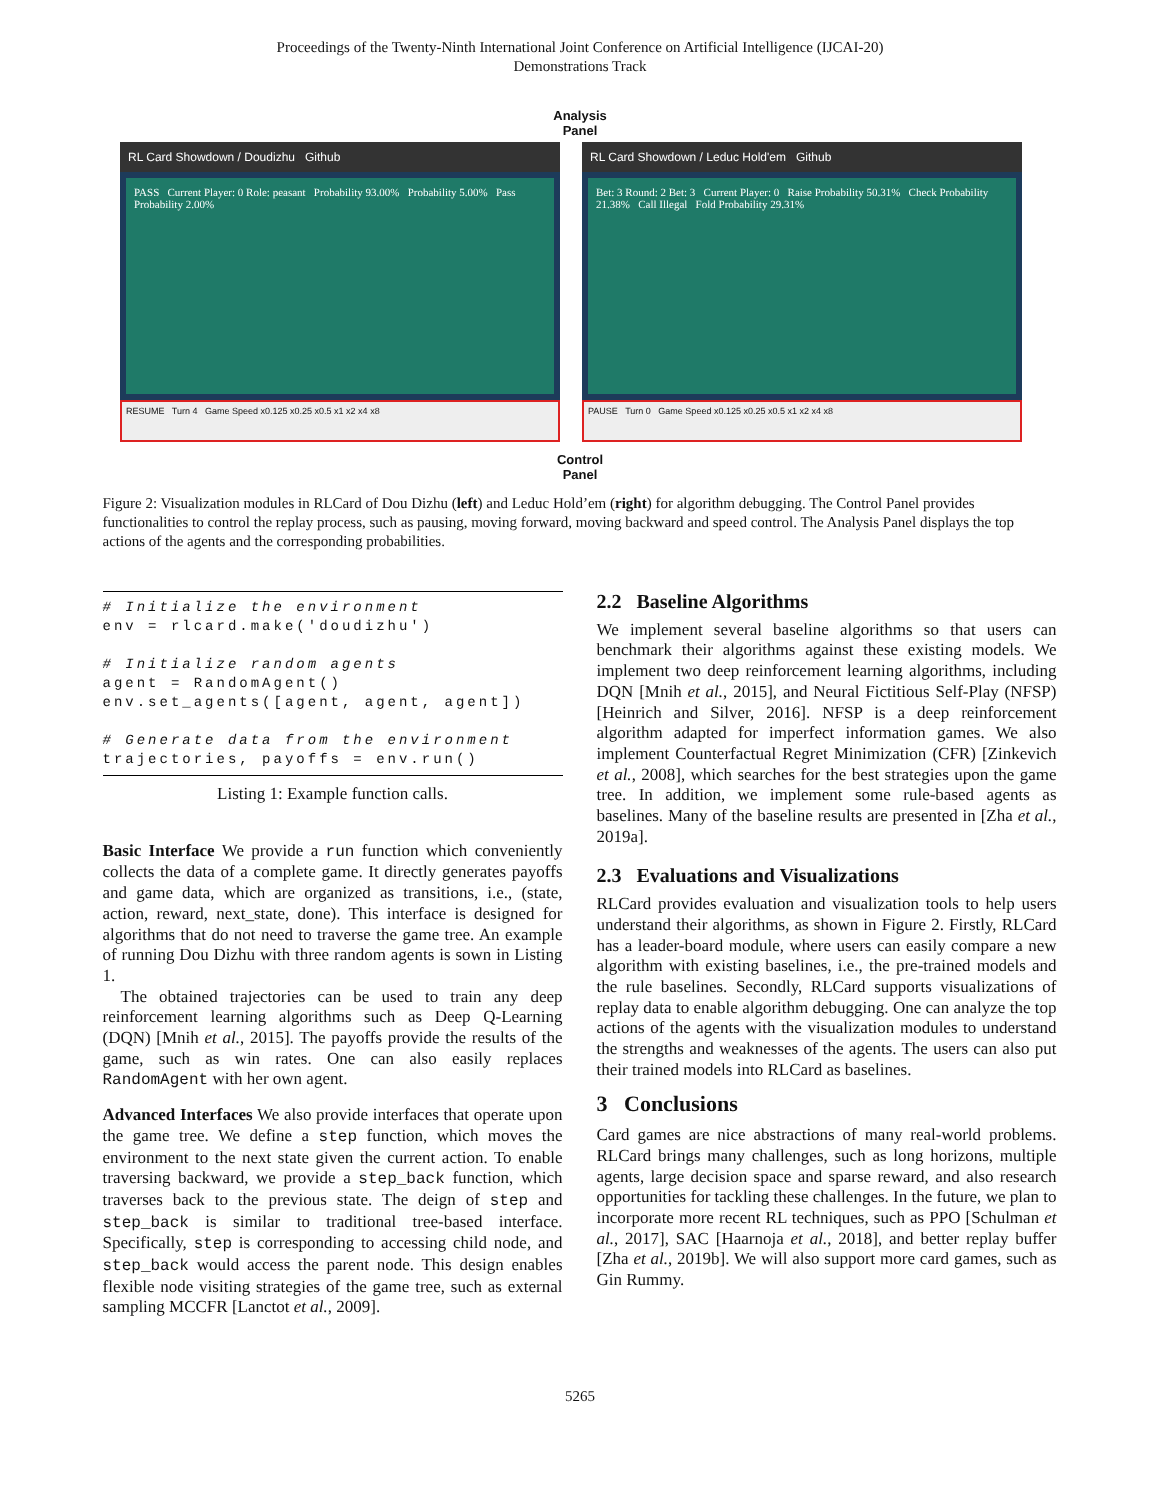Proceedings of the Twenty-Ninth International Joint Conference on Artificial Intelligence (IJCAI-20)
Demonstrations Track
Analysis
Panel
RL Card Showdown / Doudizhu Github
PASS Current Player: 0 Role: peasant Probability 93.00% Probability 5.00% Pass Probability 2.00%
RESUME Turn 4 Game Speed x0.125 x0.25 x0.5 x1 x2 x4 x8
RL Card Showdown / Leduc Hold'em Github
Bet: 3 Round: 2 Bet: 3 Current Player: 0 Raise Probability 50.31% Check Probability 21.38% Call Illegal Fold Probability 29.31%
PAUSE Turn 0 Game Speed x0.125 x0.25 x0.5 x1 x2 x4 x8
Control
Panel
Figure 2: Visualization modules in RLCard of Dou Dizhu (left) and Leduc Hold’em (right) for algorithm debugging. The Control Panel provides functionalities to control the replay process, such as pausing, moving forward, moving backward and speed control. The Analysis Panel displays the top actions of the agents and the corresponding probabilities.
# Initialize the environment
env = rlcard.make('doudizhu')

# Initialize random agents
agent = RandomAgent()
env.set_agents([agent, agent, agent])

# Generate data from the environment
trajectories, payoffs = env.run()
Listing 1: Example function calls.
Basic Interface We provide a run function which conveniently collects the data of a complete game. It directly generates payoffs and game data, which are organized as transitions, i.e., (state, action, reward, next_state, done). This interface is designed for algorithms that do not need to traverse the game tree. An example of running Dou Dizhu with three random agents is sown in Listing 1.
The obtained trajectories can be used to train any deep reinforcement learning algorithms such as Deep Q-Learning (DQN) [Mnih et al., 2015]. The payoffs provide the results of the game, such as win rates. One can also easily replaces RandomAgent with her own agent.
Advanced Interfaces We also provide interfaces that operate upon the game tree. We define a step function, which moves the environment to the next state given the current action. To enable traversing backward, we provide a step_back function, which traverses back to the previous state. The deign of step and step_back is similar to traditional tree-based interface. Specifically, step is corresponding to accessing child node, and step_back would access the parent node. This design enables flexible node visiting strategies of the game tree, such as external sampling MCCFR [Lanctot et al., 2009].
2.2 Baseline Algorithms
We implement several baseline algorithms so that users can benchmark their algorithms against these existing models. We implement two deep reinforcement learning algorithms, including DQN [Mnih et al., 2015], and Neural Fictitious Self-Play (NFSP) [Heinrich and Silver, 2016]. NFSP is a deep reinforcement algorithm adapted for imperfect information games. We also implement Counterfactual Regret Minimization (CFR) [Zinkevich et al., 2008], which searches for the best strategies upon the game tree. In addition, we implement some rule-based agents as baselines. Many of the baseline results are presented in [Zha et al., 2019a].
2.3 Evaluations and Visualizations
RLCard provides evaluation and visualization tools to help users understand their algorithms, as shown in Figure 2. Firstly, RLCard has a leader-board module, where users can easily compare a new algorithm with existing baselines, i.e., the pre-trained models and the rule baselines. Secondly, RLCard supports visualizations of replay data to enable algorithm debugging. One can analyze the top actions of the agents with the visualization modules to understand the strengths and weaknesses of the agents. The users can also put their trained models into RLCard as baselines.
3 Conclusions
Card games are nice abstractions of many real-world problems. RLCard brings many challenges, such as long horizons, multiple agents, large decision space and sparse reward, and also research opportunities for tackling these challenges. In the future, we plan to incorporate more recent RL techniques, such as PPO [Schulman et al., 2017], SAC [Haarnoja et al., 2018], and better replay buffer [Zha et al., 2019b]. We will also support more card games, such as Gin Rummy.
5265